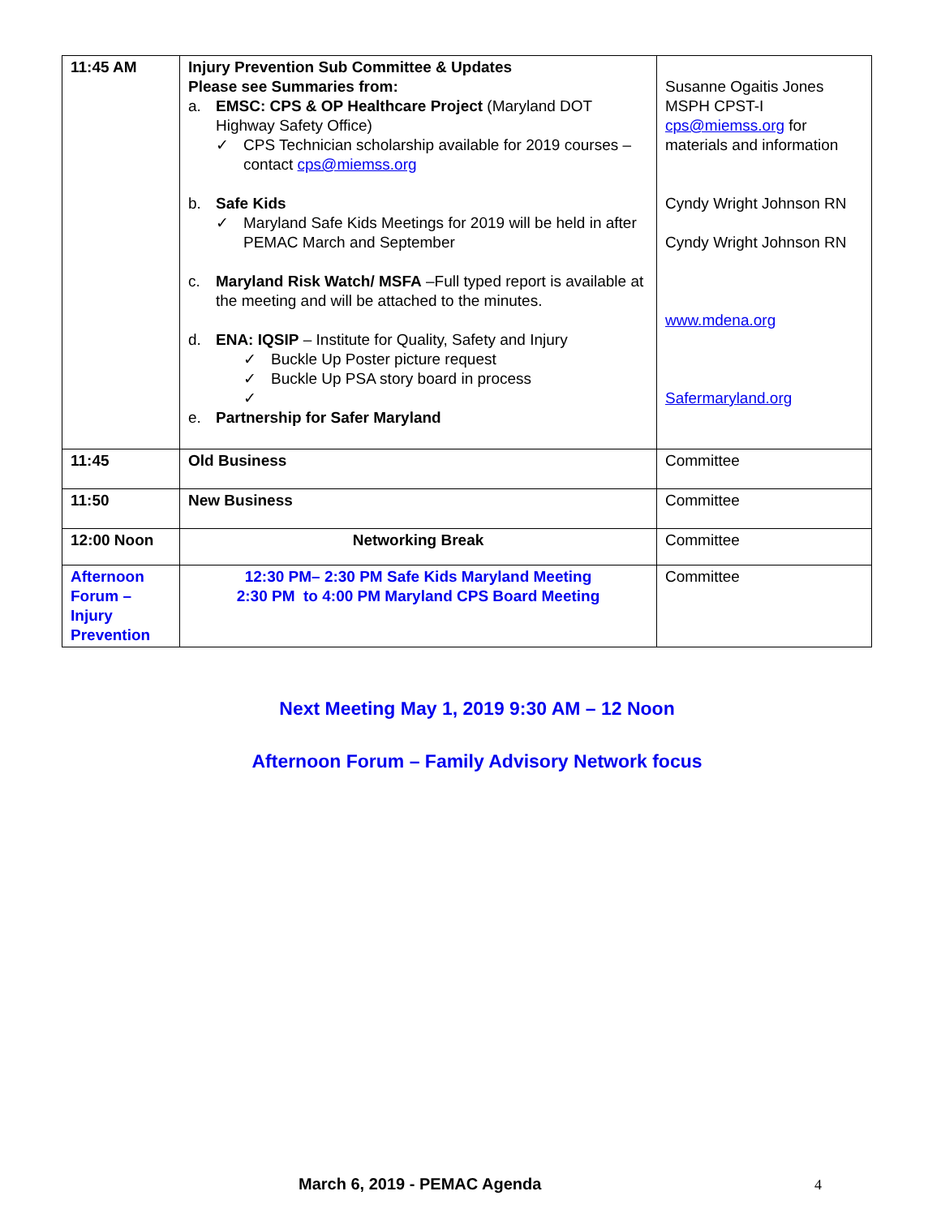| 11:45 AM | Injury Prevention Sub Committee & Updates Please see Summaries from: a. EMSC: CPS & OP Healthcare Project (Maryland DOT Highway Safety Office) ✓ CPS Technician scholarship available for 2019 courses – contact cps@miemss.org b. Safe Kids ✓ Maryland Safe Kids Meetings for 2019 will be held in after PEMAC March and September c. Maryland Risk Watch/ MSFA –Full typed report is available at the meeting and will be attached to the minutes. d. ENA: IQSIP – Institute for Quality, Safety and Injury ✓ Buckle Up Poster picture request ✓ Buckle Up PSA story board in process ✓ e. Partnership for Safer Maryland | Susanne Ogaitis Jones MSPH CPST-I cps@miemss.org for materials and information Cyndy Wright Johnson RN Cyndy Wright Johnson RN www.mdena.org Safermaryland.org |
| 11:45 | Old Business | Committee |
| 11:50 | New Business | Committee |
| 12:00 Noon | Networking Break | Committee |
| Afternoon Forum – Injury Prevention | 12:30 PM– 2:30 PM Safe Kids Maryland Meeting 2:30 PM to 4:00 PM Maryland CPS Board Meeting | Committee |
Next Meeting May 1, 2019 9:30 AM – 12 Noon
Afternoon Forum – Family Advisory Network focus
March 6, 2019 - PEMAC Agenda 4